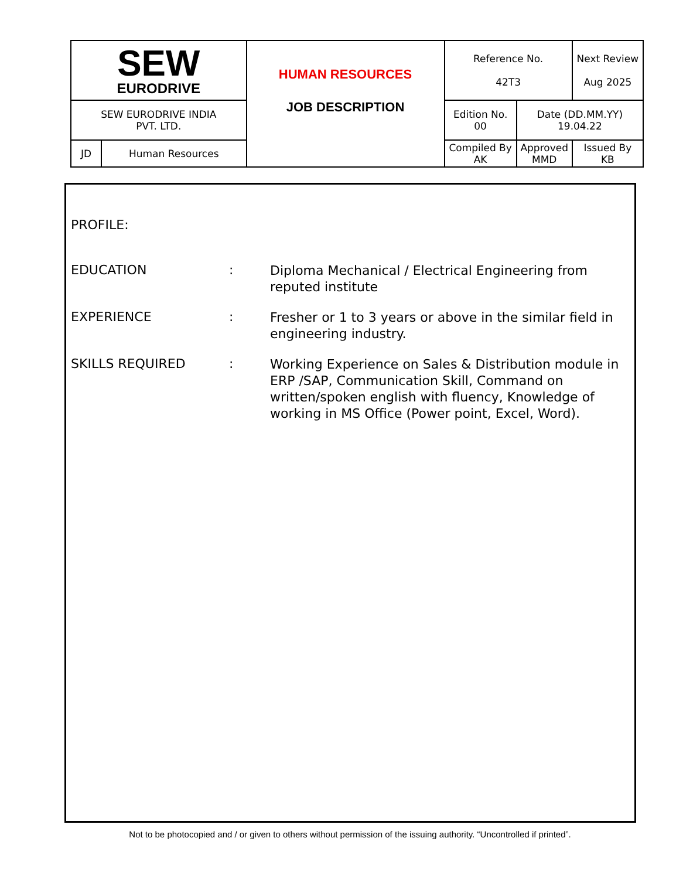| SEW EURODRIVE | | HUMAN RESOURCES JOB DESCRIPTION | Reference No. 42T3 | | Next Review Aug 2025 |
| SEW EURODRIVE INDIA PVT. LTD. | | | Edition No. 00 | Date (DD.MM.YY) 19.04.22 | |
| JD | Human Resources | | Compiled By AK | Approved MMD | Issued By KB |
PROFILE:
EDUCATION :
Diploma Mechanical / Electrical Engineering from reputed institute
EXPERIENCE :
Fresher or 1 to 3 years or above in the similar field in engineering industry.
SKILLS REQUIRED :
Working Experience on Sales & Distribution module in ERP /SAP, Communication Skill, Command on written/spoken english with fluency, Knowledge of working in MS Office (Power point, Excel, Word).
Not to be photocopied and / or given to others without permission of the issuing authority. “Uncontrolled if printed”.